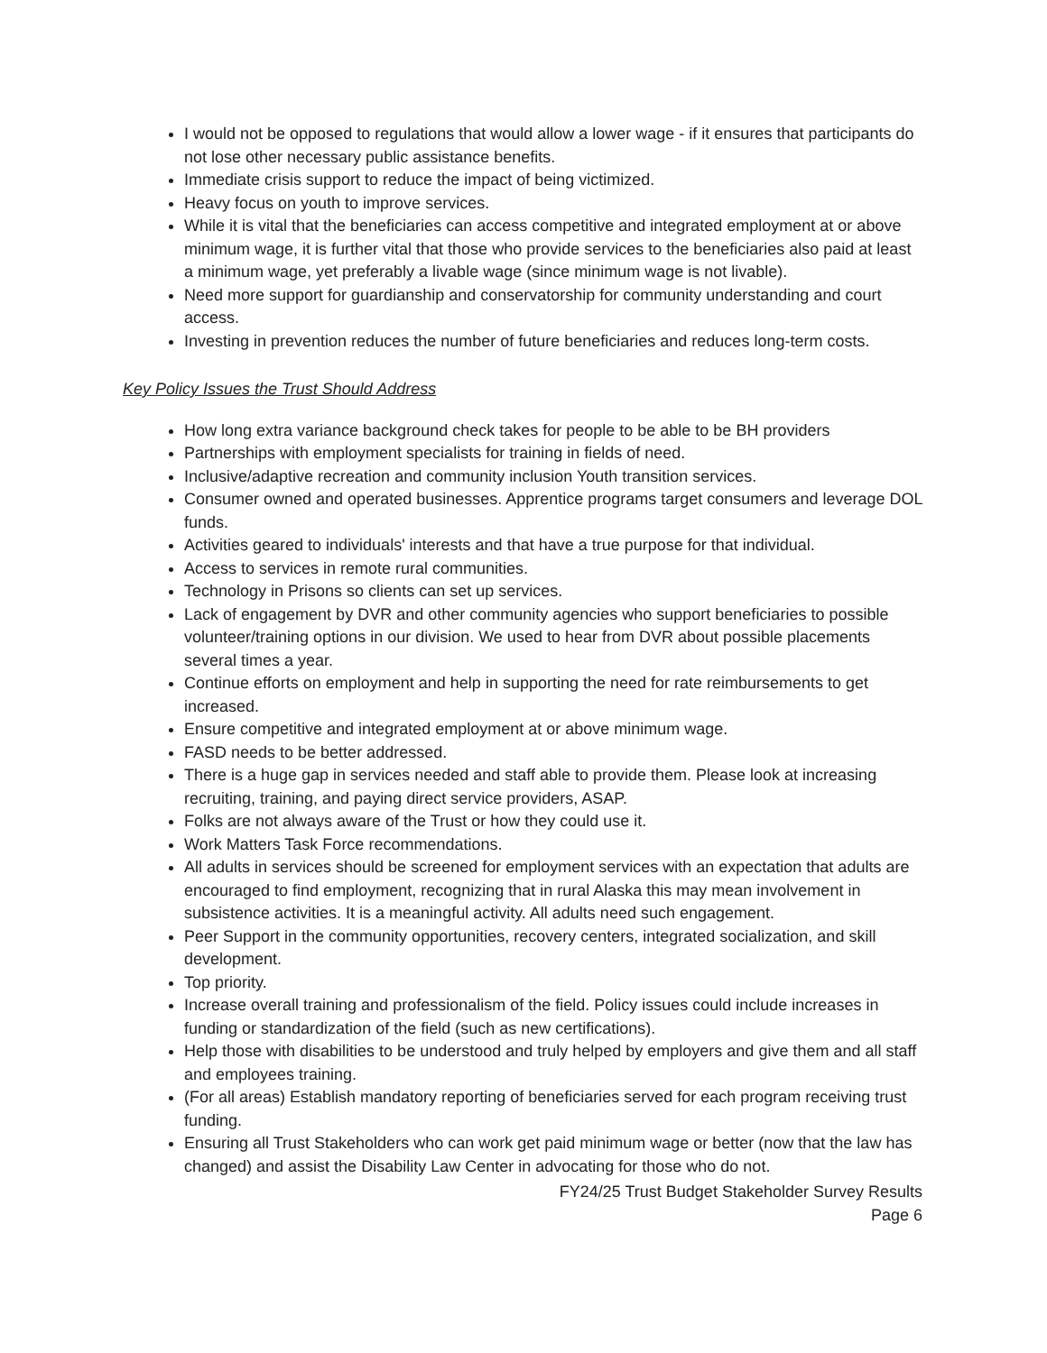I would not be opposed to regulations that would allow a lower wage - if it ensures that participants do not lose other necessary public assistance benefits.
Immediate crisis support to reduce the impact of being victimized.
Heavy focus on youth to improve services.
While it is vital that the beneficiaries can access competitive and integrated employment at or above minimum wage, it is further vital that those who provide services to the beneficiaries also paid at least a minimum wage, yet preferably a livable wage (since minimum wage is not livable).
Need more support for guardianship and conservatorship for community understanding and court access.
Investing in prevention reduces the number of future beneficiaries and reduces long-term costs.
Key Policy Issues the Trust Should Address
How long extra variance background check takes for people to be able to be BH providers
Partnerships with employment specialists for training in fields of need.
Inclusive/adaptive recreation and community inclusion Youth transition services.
Consumer owned and operated businesses. Apprentice programs target consumers and leverage DOL funds.
Activities geared to individuals' interests and that have a true purpose for that individual.
Access to services in remote rural communities.
Technology in Prisons so clients can set up services.
Lack of engagement by DVR and other community agencies who support beneficiaries to possible volunteer/training options in our division. We used to hear from DVR about possible placements several times a year.
Continue efforts on employment and help in supporting the need for rate reimbursements to get increased.
Ensure competitive and integrated employment at or above minimum wage.
FASD needs to be better addressed.
There is a huge gap in services needed and staff able to provide them. Please look at increasing recruiting, training, and paying direct service providers, ASAP.
Folks are not always aware of the Trust or how they could use it.
Work Matters Task Force recommendations.
All adults in services should be screened for employment services with an expectation that adults are encouraged to find employment, recognizing that in rural Alaska this may mean involvement in subsistence activities. It is a meaningful activity. All adults need such engagement.
Peer Support in the community opportunities, recovery centers, integrated socialization, and skill development.
Top priority.
Increase overall training and professionalism of the field. Policy issues could include increases in funding or standardization of the field (such as new certifications).
Help those with disabilities to be understood and truly helped by employers and give them and all staff and employees training.
(For all areas) Establish mandatory reporting of beneficiaries served for each program receiving trust funding.
Ensuring all Trust Stakeholders who can work get paid minimum wage or better (now that the law has changed) and assist the Disability Law Center in advocating for those who do not.
FY24/25 Trust Budget Stakeholder Survey Results
Page 6